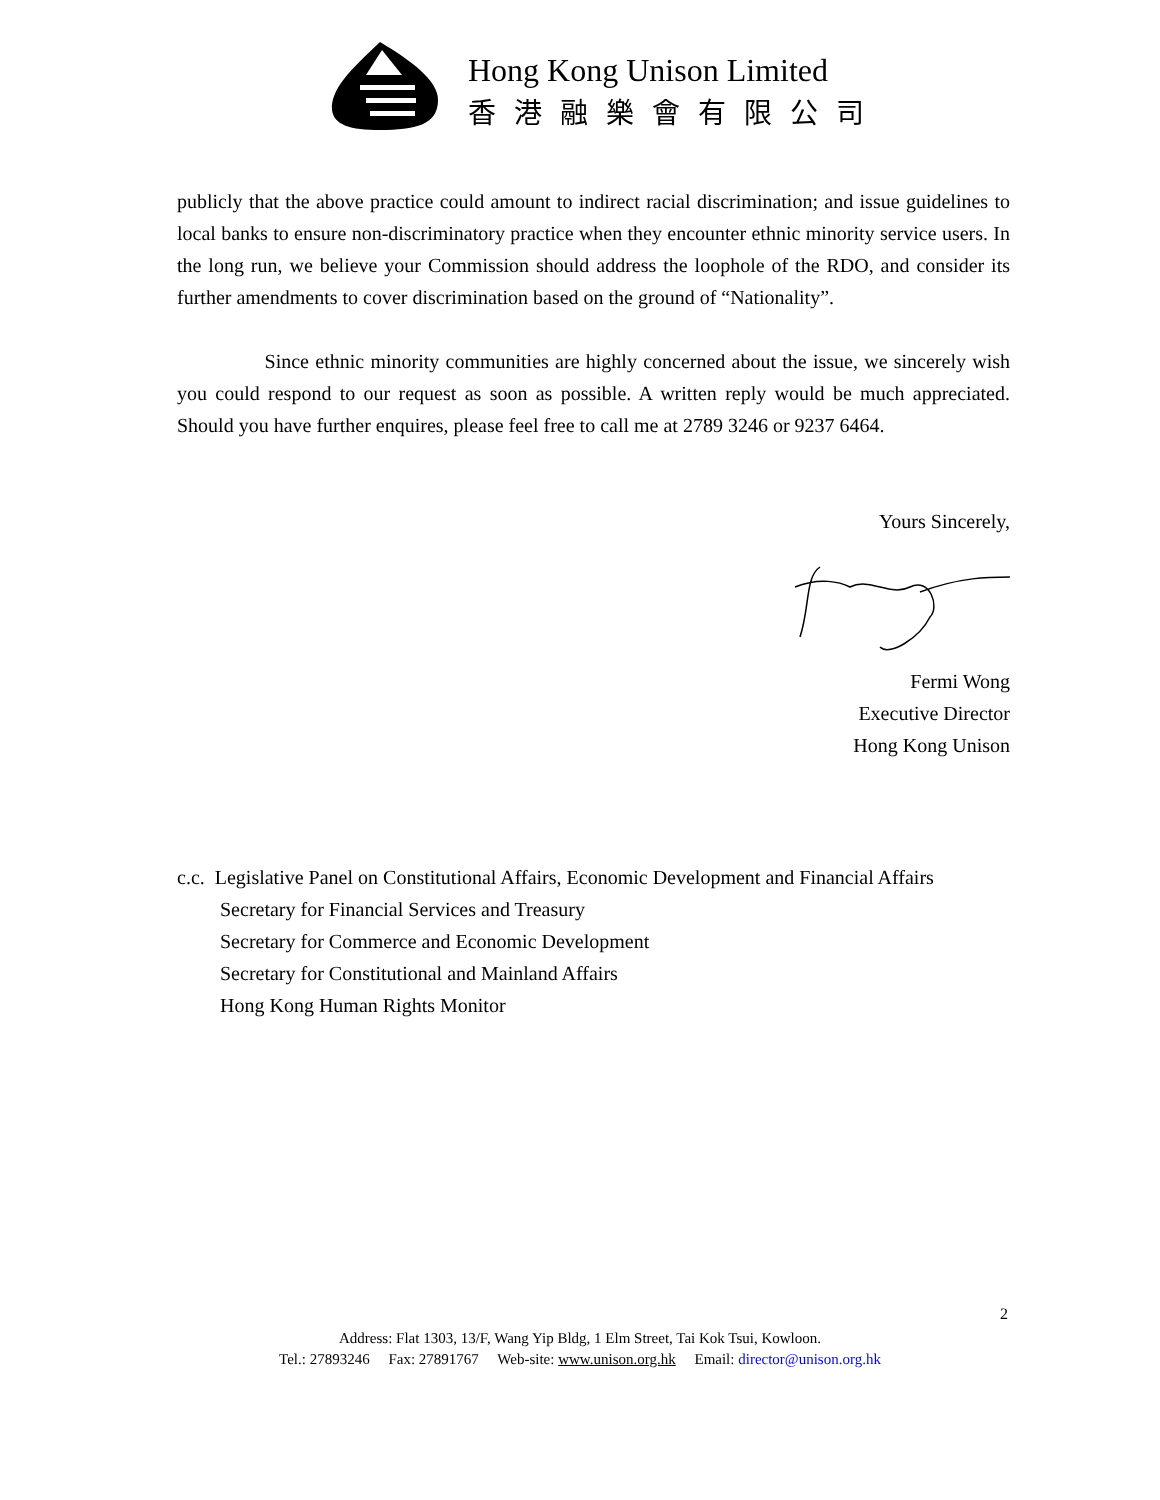Hong Kong Unison Limited
香港融樂會有限公司
publicly that the above practice could amount to indirect racial discrimination; and issue guidelines to local banks to ensure non-discriminatory practice when they encounter ethnic minority service users. In the long run, we believe your Commission should address the loophole of the RDO, and consider its further amendments to cover discrimination based on the ground of “Nationality”.
Since ethnic minority communities are highly concerned about the issue, we sincerely wish you could respond to our request as soon as possible. A written reply would be much appreciated. Should you have further enquires, please feel free to call me at 2789 3246 or 9237 6464.
Yours Sincerely,
Fermi Wong
Executive Director
Hong Kong Unison
c.c. Legislative Panel on Constitutional Affairs, Economic Development and Financial Affairs
Secretary for Financial Services and Treasury
Secretary for Commerce and Economic Development
Secretary for Constitutional and Mainland Affairs
Hong Kong Human Rights Monitor
2
Address: Flat 1303, 13/F, Wang Yip Bldg, 1 Elm Street, Tai Kok Tsui, Kowloon.
Tel.: 27893246 Fax: 27891767 Web-site: www.unison.org.hk Email: director@unison.org.hk